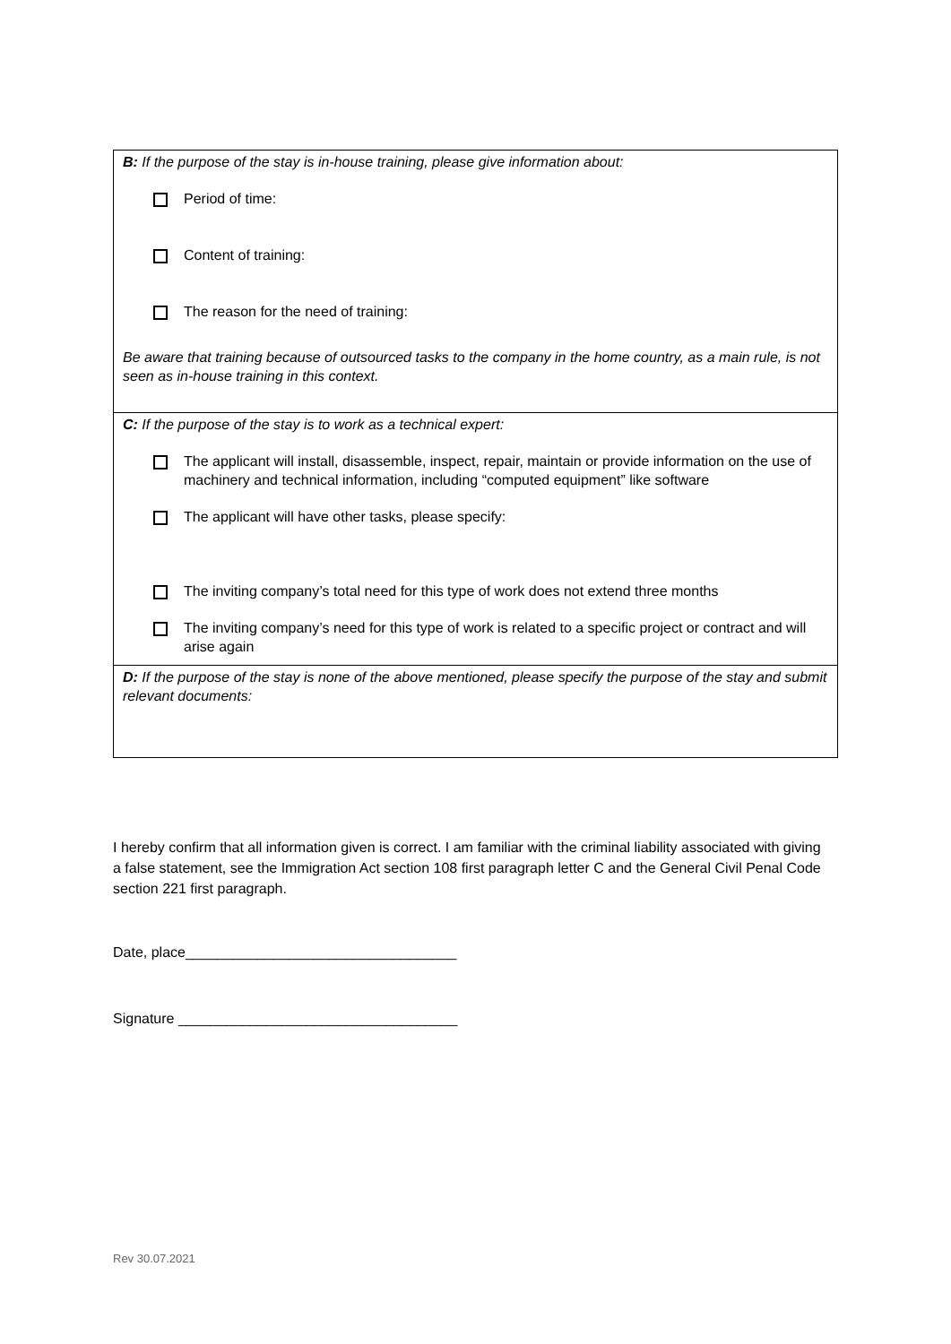| B: If the purpose of the stay is in-house training, please give information about: Period of time: Content of training: The reason for the need of training: Be aware that training because of outsourced tasks to the company in the home country, as a main rule, is not seen as in-house training in this context. |
| C: If the purpose of the stay is to work as a technical expert: The applicant will install, disassemble, inspect, repair, maintain or provide information on the use of machinery and technical information, including “computed equipment” like software The applicant will have other tasks, please specify: The inviting company’s total need for this type of work does not extend three months The inviting company’s need for this type of work is related to a specific project or contract and will arise again |
| D: If the purpose of the stay is none of the above mentioned, please specify the purpose of the stay and submit relevant documents: |
I hereby confirm that all information given is correct. I am familiar with the criminal liability associated with giving a false statement, see the Immigration Act section 108 first paragraph letter C and the General Civil Penal Code section 221 first paragraph.
Date, place__________________________________
Signature ___________________________________
Rev 30.07.2021